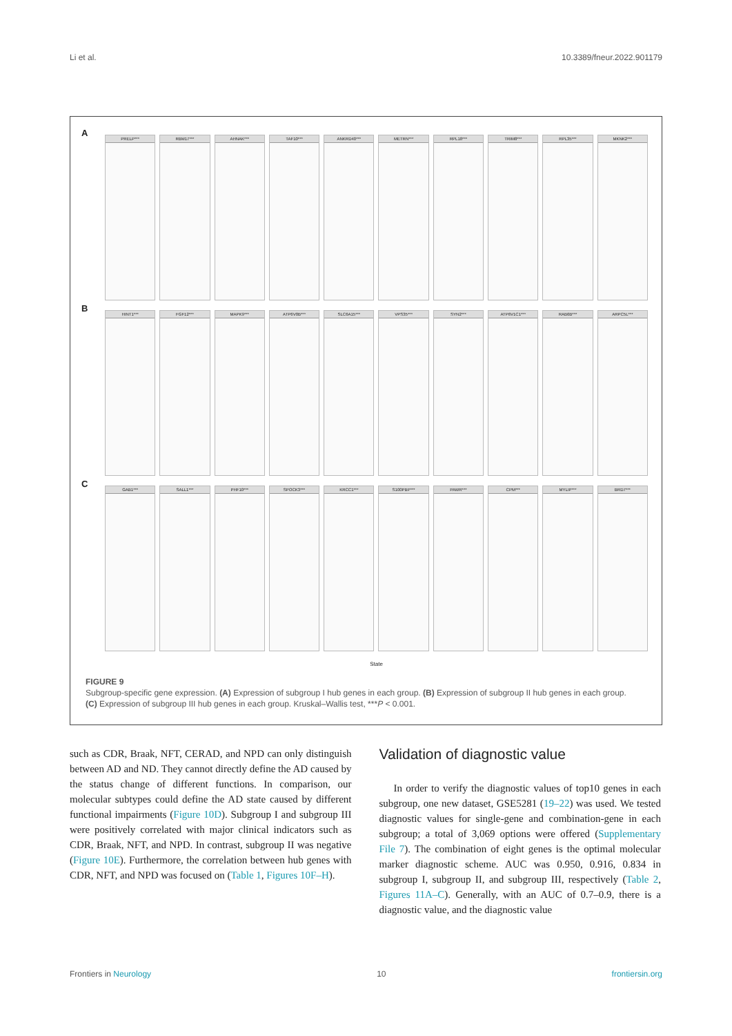Li et al. 10.3389/fneur.2022.901179
A
PRELP*** RBM17*** AHNAK*** TAF10*** ANKRD40*** METRN*** RPL18*** TRIM8*** RPL35*** MKNK2***
B
HINT1*** FGF12*** MAPK9*** ATP6V0B*** SLC6A15*** VPS35*** SYN2*** ATP6V1C1*** RAB6B*** ARPC5L***
C
GAB1*** SALL1*** PHF10*** SPOCK3*** KRCC1*** S100PBP*** PAWR*** CPM*** MYLIP*** BRD7***
State
FIGURE 9
Subgroup-specific gene expression. (A) Expression of subgroup I hub genes in each group. (B) Expression of subgroup II hub genes in each group. (C) Expression of subgroup III hub genes in each group. Kruskal–Wallis test, ***P < 0.001.
such as CDR, Braak, NFT, CERAD, and NPD can only distinguish between AD and ND. They cannot directly define the AD caused by the status change of different functions. In comparison, our molecular subtypes could define the AD state caused by different functional impairments (Figure 10D). Subgroup I and subgroup III were positively correlated with major clinical indicators such as CDR, Braak, NFT, and NPD. In contrast, subgroup II was negative (Figure 10E). Furthermore, the correlation between hub genes with CDR, NFT, and NPD was focused on (Table 1, Figures 10F–H).
Validation of diagnostic value
In order to verify the diagnostic values of top10 genes in each subgroup, one new dataset, GSE5281 (19–22) was used. We tested diagnostic values for single-gene and combination-gene in each subgroup; a total of 3,069 options were offered (Supplementary File 7). The combination of eight genes is the optimal molecular marker diagnostic scheme. AUC was 0.950, 0.916, 0.834 in subgroup I, subgroup II, and subgroup III, respectively (Table 2, Figures 11A–C). Generally, with an AUC of 0.7–0.9, there is a diagnostic value, and the diagnostic value
Frontiers in Neurology 10 frontiersin.org